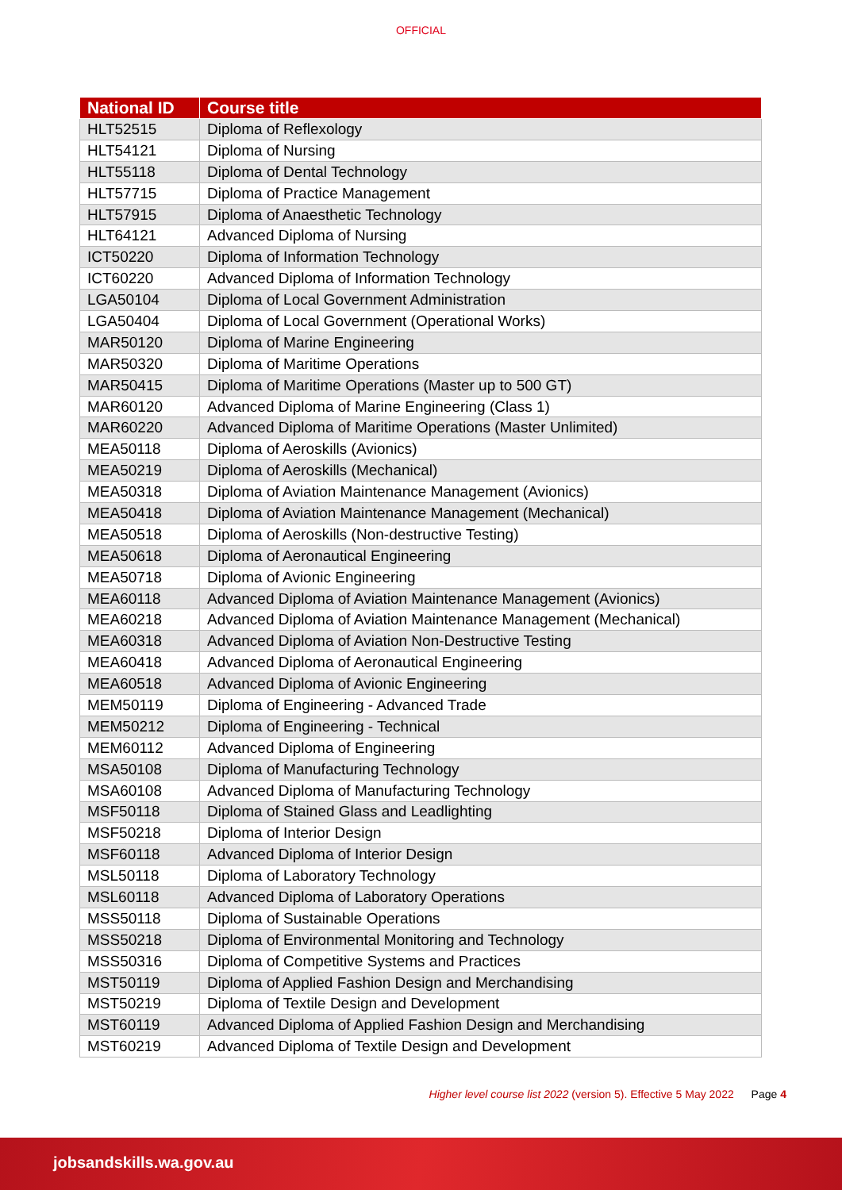OFFICIAL
| National ID | Course title |
| --- | --- |
| HLT52515 | Diploma of Reflexology |
| HLT54121 | Diploma of Nursing |
| HLT55118 | Diploma of Dental Technology |
| HLT57715 | Diploma of Practice Management |
| HLT57915 | Diploma of Anaesthetic Technology |
| HLT64121 | Advanced Diploma of Nursing |
| ICT50220 | Diploma of Information Technology |
| ICT60220 | Advanced Diploma of Information Technology |
| LGA50104 | Diploma of Local Government Administration |
| LGA50404 | Diploma of Local Government (Operational Works) |
| MAR50120 | Diploma of Marine Engineering |
| MAR50320 | Diploma of Maritime Operations |
| MAR50415 | Diploma of Maritime Operations (Master up to 500 GT) |
| MAR60120 | Advanced Diploma of Marine Engineering (Class 1) |
| MAR60220 | Advanced Diploma of Maritime Operations (Master Unlimited) |
| MEA50118 | Diploma of Aeroskills (Avionics) |
| MEA50219 | Diploma of Aeroskills (Mechanical) |
| MEA50318 | Diploma of Aviation Maintenance Management (Avionics) |
| MEA50418 | Diploma of Aviation Maintenance Management (Mechanical) |
| MEA50518 | Diploma of Aeroskills (Non-destructive Testing) |
| MEA50618 | Diploma of Aeronautical Engineering |
| MEA50718 | Diploma of Avionic Engineering |
| MEA60118 | Advanced Diploma of Aviation Maintenance Management (Avionics) |
| MEA60218 | Advanced Diploma of Aviation Maintenance Management (Mechanical) |
| MEA60318 | Advanced Diploma of Aviation Non-Destructive Testing |
| MEA60418 | Advanced Diploma of Aeronautical Engineering |
| MEA60518 | Advanced Diploma of Avionic Engineering |
| MEM50119 | Diploma of Engineering - Advanced Trade |
| MEM50212 | Diploma of Engineering - Technical |
| MEM60112 | Advanced Diploma of Engineering |
| MSA50108 | Diploma of Manufacturing Technology |
| MSA60108 | Advanced Diploma of Manufacturing Technology |
| MSF50118 | Diploma of Stained Glass and Leadlighting |
| MSF50218 | Diploma of Interior Design |
| MSF60118 | Advanced Diploma of Interior Design |
| MSL50118 | Diploma of Laboratory Technology |
| MSL60118 | Advanced Diploma of Laboratory Operations |
| MSS50118 | Diploma of Sustainable Operations |
| MSS50218 | Diploma of Environmental Monitoring and Technology |
| MSS50316 | Diploma of Competitive Systems and Practices |
| MST50119 | Diploma of Applied Fashion Design and Merchandising |
| MST50219 | Diploma of Textile Design and Development |
| MST60119 | Advanced Diploma of Applied Fashion Design and Merchandising |
| MST60219 | Advanced Diploma of Textile Design and Development |
Higher level course list 2022 (version 5). Effective 5 May 2022 Page 4
jobsandskills.wa.gov.au